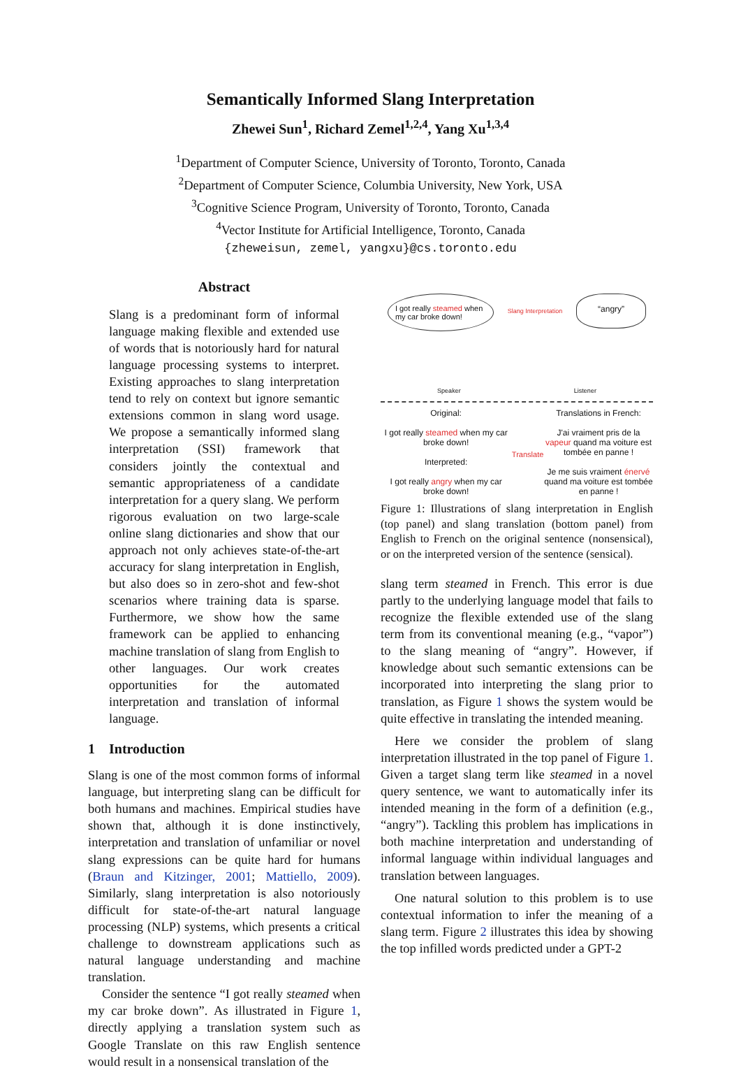Semantically Informed Slang Interpretation
Zhewei Sun<sup>1</sup>, Richard Zemel<sup>1,2,4</sup>, Yang Xu<sup>1,3,4</sup>
<sup>1</sup> Department of Computer Science, University of Toronto, Toronto, Canada
<sup>2</sup> Department of Computer Science, Columbia University, New York, USA
<sup>3</sup> Cognitive Science Program, University of Toronto, Toronto, Canada
<sup>4</sup> Vector Institute for Artificial Intelligence, Toronto, Canada
{zheweisun, zemel, yangxu}@cs.toronto.edu
Abstract
Slang is a predominant form of informal language making flexible and extended use of words that is notoriously hard for natural language processing systems to interpret. Existing approaches to slang interpretation tend to rely on context but ignore semantic extensions common in slang word usage. We propose a semantically informed slang interpretation (SSI) framework that considers jointly the contextual and semantic appropriateness of a candidate interpretation for a query slang. We perform rigorous evaluation on two large-scale online slang dictionaries and show that our approach not only achieves state-of-the-art accuracy for slang interpretation in English, but also does so in zero-shot and few-shot scenarios where training data is sparse. Furthermore, we show how the same framework can be applied to enhancing machine translation of slang from English to other languages. Our work creates opportunities for the automated interpretation and translation of informal language.
1 Introduction
Slang is one of the most common forms of informal language, but interpreting slang can be difficult for both humans and machines. Empirical studies have shown that, although it is done instinctively, interpretation and translation of unfamiliar or novel slang expressions can be quite hard for humans (Braun and Kitzinger, 2001; Mattiello, 2009). Similarly, slang interpretation is also notoriously difficult for state-of-the-art natural language processing (NLP) systems, which presents a critical challenge to downstream applications such as natural language understanding and machine translation.
Consider the sentence “I got really steamed when my car broke down”. As illustrated in Figure 1, directly applying a translation system such as Google Translate on this raw English sentence would result in a nonsensical translation of the
I got really steamed when my car broke down!
Slang Interpretation
“angry”
Speaker Listener
Original:
I got really steamed when my car broke down!
Interpreted:
I got really angry when my car broke down!
Translate
Translations in French:
J'ai vraiment pris de la vapeur quand ma voiture est tombée en panne !
Je me suis vraiment énervé quand ma voiture est tombée en panne !
Figure 1: Illustrations of slang interpretation in English (top panel) and slang translation (bottom panel) from English to French on the original sentence (nonsensical), or on the interpreted version of the sentence (sensical).
slang term steamed in French. This error is due partly to the underlying language model that fails to recognize the flexible extended use of the slang term from its conventional meaning (e.g., “vapor”) to the slang meaning of “angry”. However, if knowledge about such semantic extensions can be incorporated into interpreting the slang prior to translation, as Figure 1 shows the system would be quite effective in translating the intended meaning.
Here we consider the problem of slang interpretation illustrated in the top panel of Figure 1. Given a target slang term like steamed in a novel query sentence, we want to automatically infer its intended meaning in the form of a definition (e.g., “angry”). Tackling this problem has implications in both machine interpretation and understanding of informal language within individual languages and translation between languages.
One natural solution to this problem is to use contextual information to infer the meaning of a slang term. Figure 2 illustrates this idea by showing the top infilled words predicted under a GPT-2